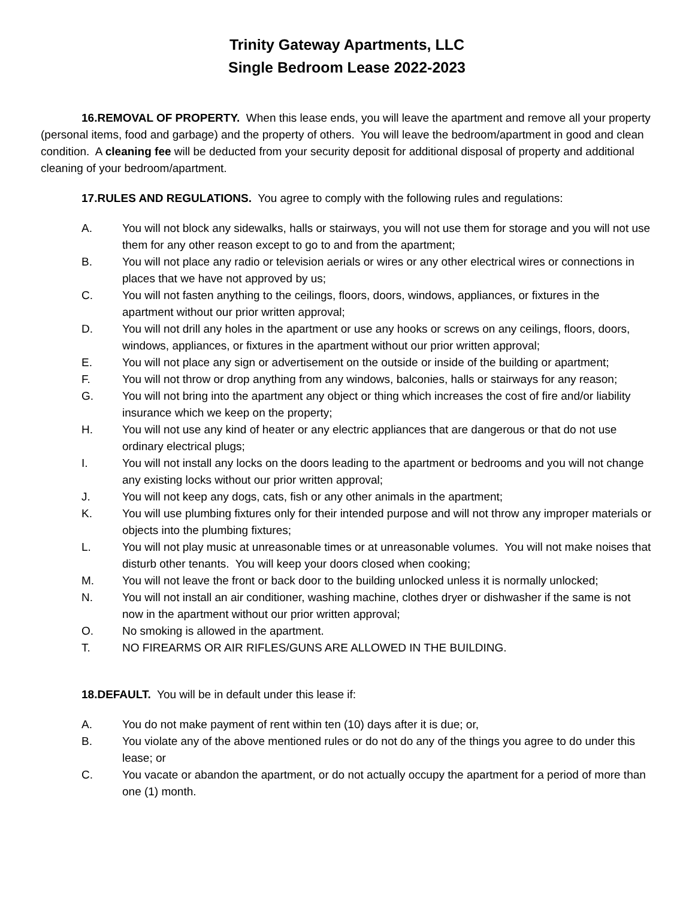Trinity Gateway Apartments, LLC
Single Bedroom Lease 2022-2023
16.REMOVAL OF PROPERTY. When this lease ends, you will leave the apartment and remove all your property (personal items, food and garbage) and the property of others. You will leave the bedroom/apartment in good and clean condition. A cleaning fee will be deducted from your security deposit for additional disposal of property and additional cleaning of your bedroom/apartment.
17.RULES AND REGULATIONS. You agree to comply with the following rules and regulations:
A. You will not block any sidewalks, halls or stairways, you will not use them for storage and you will not use them for any other reason except to go to and from the apartment;
B. You will not place any radio or television aerials or wires or any other electrical wires or connections in places that we have not approved by us;
C. You will not fasten anything to the ceilings, floors, doors, windows, appliances, or fixtures in the apartment without our prior written approval;
D. You will not drill any holes in the apartment or use any hooks or screws on any ceilings, floors, doors, windows, appliances, or fixtures in the apartment without our prior written approval;
E. You will not place any sign or advertisement on the outside or inside of the building or apartment;
F. You will not throw or drop anything from any windows, balconies, halls or stairways for any reason;
G. You will not bring into the apartment any object or thing which increases the cost of fire and/or liability insurance which we keep on the property;
H. You will not use any kind of heater or any electric appliances that are dangerous or that do not use ordinary electrical plugs;
I. You will not install any locks on the doors leading to the apartment or bedrooms and you will not change any existing locks without our prior written approval;
J. You will not keep any dogs, cats, fish or any other animals in the apartment;
K. You will use plumbing fixtures only for their intended purpose and will not throw any improper materials or objects into the plumbing fixtures;
L. You will not play music at unreasonable times or at unreasonable volumes. You will not make noises that disturb other tenants. You will keep your doors closed when cooking;
M. You will not leave the front or back door to the building unlocked unless it is normally unlocked;
N. You will not install an air conditioner, washing machine, clothes dryer or dishwasher if the same is not now in the apartment without our prior written approval;
O. No smoking is allowed in the apartment.
T. NO FIREARMS OR AIR RIFLES/GUNS ARE ALLOWED IN THE BUILDING.
18.DEFAULT. You will be in default under this lease if:
A. You do not make payment of rent within ten (10) days after it is due; or,
B. You violate any of the above mentioned rules or do not do any of the things you agree to do under this lease; or
C. You vacate or abandon the apartment, or do not actually occupy the apartment for a period of more than one (1) month.